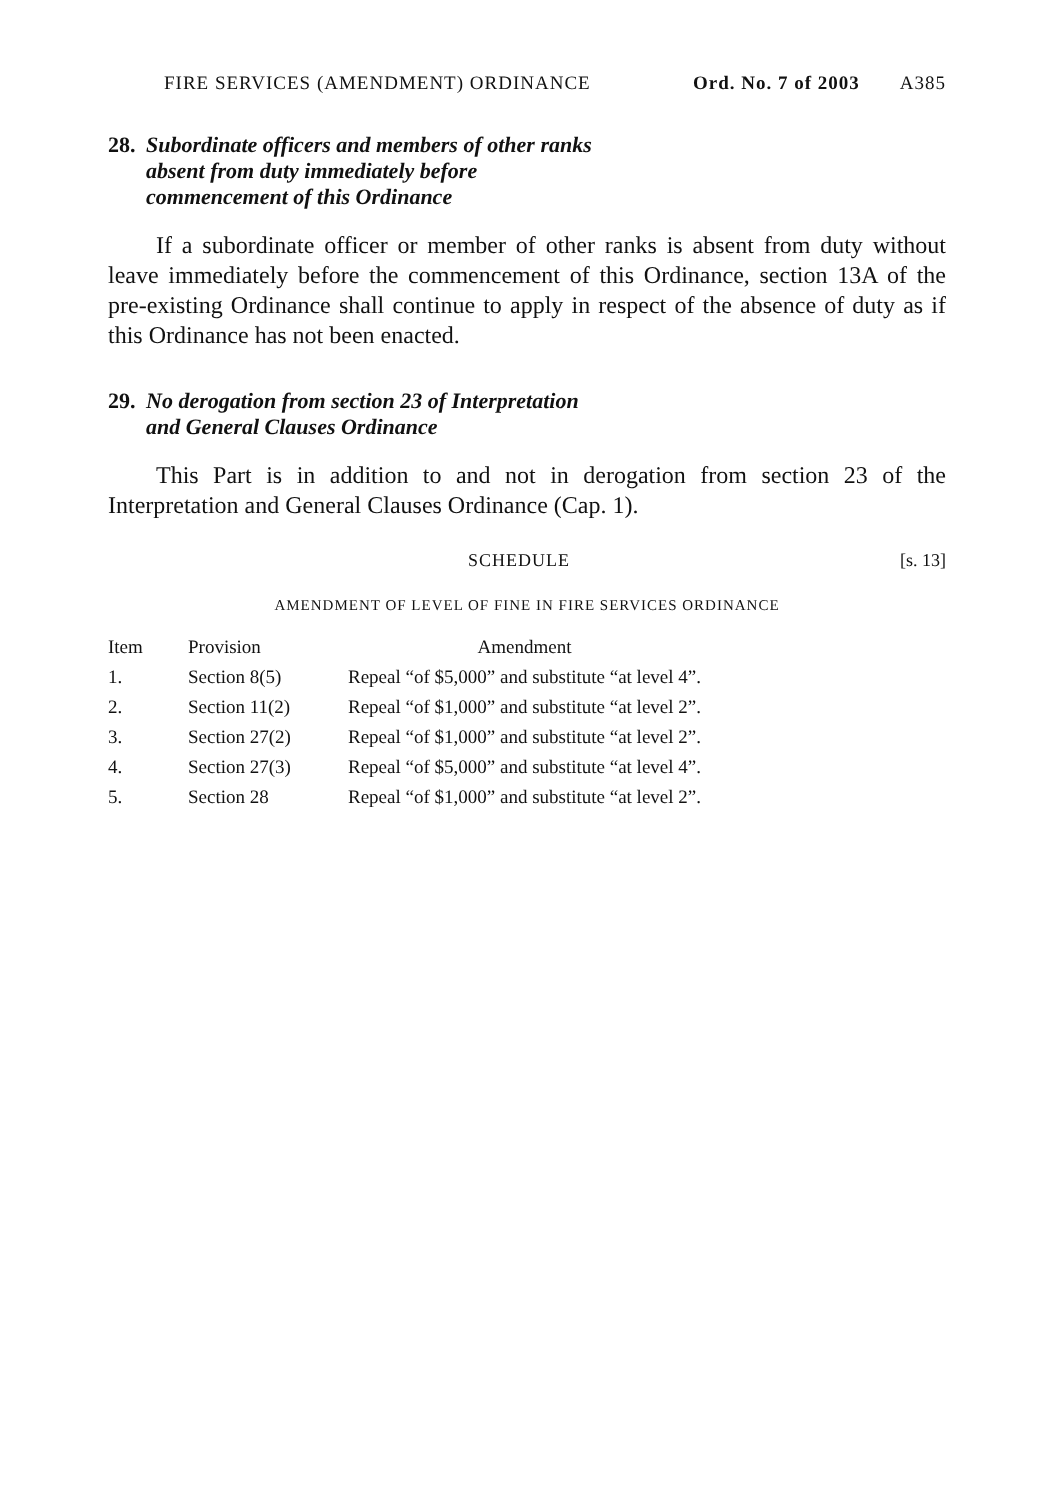FIRE SERVICES (AMENDMENT) ORDINANCE Ord. No. 7 of 2003 A385
28. Subordinate officers and members of other ranks
absent from duty immediately before
commencement of this Ordinance
If a subordinate officer or member of other ranks is absent from duty without leave immediately before the commencement of this Ordinance, section 13A of the pre-existing Ordinance shall continue to apply in respect of the absence of duty as if this Ordinance has not been enacted.
29. No derogation from section 23 of Interpretation
and General Clauses Ordinance
This Part is in addition to and not in derogation from section 23 of the Interpretation and General Clauses Ordinance (Cap. 1).
SCHEDULE [s. 13]
AMENDMENT OF LEVEL OF FINE IN FIRE SERVICES ORDINANCE
| Item | Provision | Amendment |
| --- | --- | --- |
| 1. | Section 8(5) | Repeal “of $5,000” and substitute “at level 4”. |
| 2. | Section 11(2) | Repeal “of $1,000” and substitute “at level 2”. |
| 3. | Section 27(2) | Repeal “of $1,000” and substitute “at level 2”. |
| 4. | Section 27(3) | Repeal “of $5,000” and substitute “at level 4”. |
| 5. | Section 28 | Repeal “of $1,000” and substitute “at level 2”. |